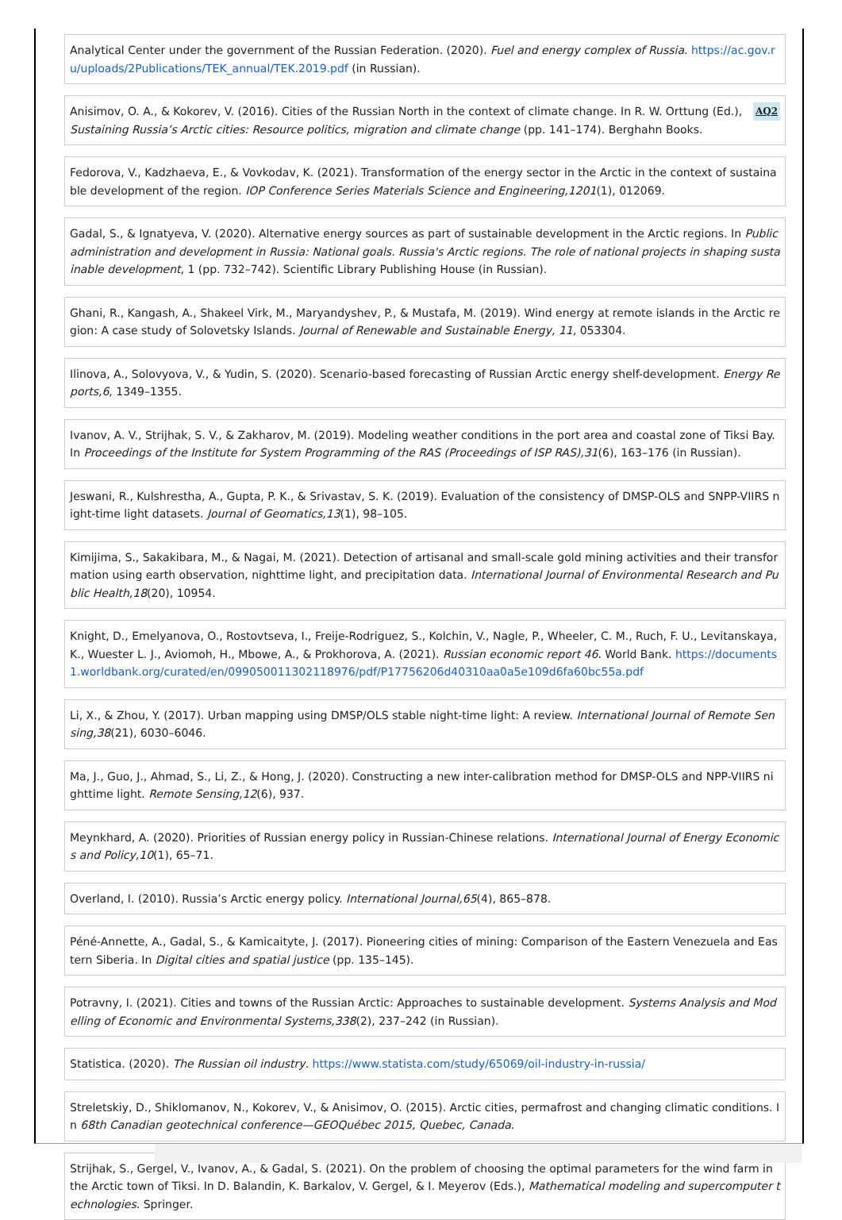Analytical Center under the government of the Russian Federation. (2020). Fuel and energy complex of Russia. https://ac.gov.ru/uploads/2Publications/TEK_annual/TEK.2019.pdf (in Russian).
AQ2 Anisimov, O. A., & Kokorev, V. (2016). Cities of the Russian North in the context of climate change. In R. W. Orttung (Ed.), Sustaining Russia’s Arctic cities: Resource politics, migration and climate change (pp. 141–174). Berghahn Books.
Fedorova, V., Kadzhaeva, E., & Vovkodav, K. (2021). Transformation of the energy sector in the Arctic in the context of sustainable development of the region. IOP Conference Series Materials Science and Engineering,1201(1), 012069.
Gadal, S., & Ignatyeva, V. (2020). Alternative energy sources as part of sustainable development in the Arctic regions. In Public administration and development in Russia: National goals. Russia's Arctic regions. The role of national projects in shaping sustainable development, 1 (pp. 732–742). Scientific Library Publishing House (in Russian).
Ghani, R., Kangash, A., Shakeel Virk, M., Maryandyshev, P., & Mustafa, M. (2019). Wind energy at remote islands in the Arctic region: A case study of Solovetsky Islands. Journal of Renewable and Sustainable Energy, 11, 053304.
Ilinova, A., Solovyova, V., & Yudin, S. (2020). Scenario-based forecasting of Russian Arctic energy shelf-development. Energy Reports,6, 1349–1355.
Ivanov, A. V., Strijhak, S. V., & Zakharov, M. (2019). Modeling weather conditions in the port area and coastal zone of Tiksi Bay. In Proceedings of the Institute for System Programming of the RAS (Proceedings of ISP RAS),31(6), 163–176 (in Russian).
Jeswani, R., Kulshrestha, A., Gupta, P. K., & Srivastav, S. K. (2019). Evaluation of the consistency of DMSP-OLS and SNPP-VIIRS night-time light datasets. Journal of Geomatics,13(1), 98–105.
Kimijima, S., Sakakibara, M., & Nagai, M. (2021). Detection of artisanal and small-scale gold mining activities and their transformation using earth observation, nighttime light, and precipitation data. International Journal of Environmental Research and Public Health,18(20), 10954.
Knight, D., Emelyanova, O., Rostovtseva, I., Freije-Rodriguez, S., Kolchin, V., Nagle, P., Wheeler, C. M., Ruch, F. U., Levitanskaya, K., Wuester L. J., Aviomoh, H., Mbowe, A., & Prokhorova, A. (2021). Russian economic report 46. World Bank. https://documents1.worldbank.org/curated/en/099050011302118976/pdf/P17756206d40310aa0a5e109d6fa60bc55a.pdf
Li, X., & Zhou, Y. (2017). Urban mapping using DMSP/OLS stable night-time light: A review. International Journal of Remote Sensing,38(21), 6030–6046.
Ma, J., Guo, J., Ahmad, S., Li, Z., & Hong, J. (2020). Constructing a new inter-calibration method for DMSP-OLS and NPP-VIIRS nighttime light. Remote Sensing,12(6), 937.
Meynkhard, A. (2020). Priorities of Russian energy policy in Russian-Chinese relations. International Journal of Energy Economics and Policy,10(1), 65–71.
Overland, I. (2010). Russia’s Arctic energy policy. International Journal,65(4), 865–878.
Péné-Annette, A., Gadal, S., & Kamicaityte, J. (2017). Pioneering cities of mining: Comparison of the Eastern Venezuela and Eastern Siberia. In Digital cities and spatial justice (pp. 135–145).
Potravny, I. (2021). Cities and towns of the Russian Arctic: Approaches to sustainable development. Systems Analysis and Modelling of Economic and Environmental Systems,338(2), 237–242 (in Russian).
Statistica. (2020). The Russian oil industry. https://www.statista.com/study/65069/oil-industry-in-russia/
Streletskiy, D., Shiklomanov, N., Kokorev, V., & Anisimov, O. (2015). Arctic cities, permafrost and changing climatic conditions. In 68th Canadian geotechnical conference—GEOQuébec 2015, Quebec, Canada.
Strijhak, S., Gergel, V., Ivanov, A., & Gadal, S. (2021). On the problem of choosing the optimal parameters for the wind farm in the Arctic town of Tiksi. In D. Balandin, K. Barkalov, V. Gergel, & I. Meyerov (Eds.), Mathematical modeling and supercomputer technologies. Springer.